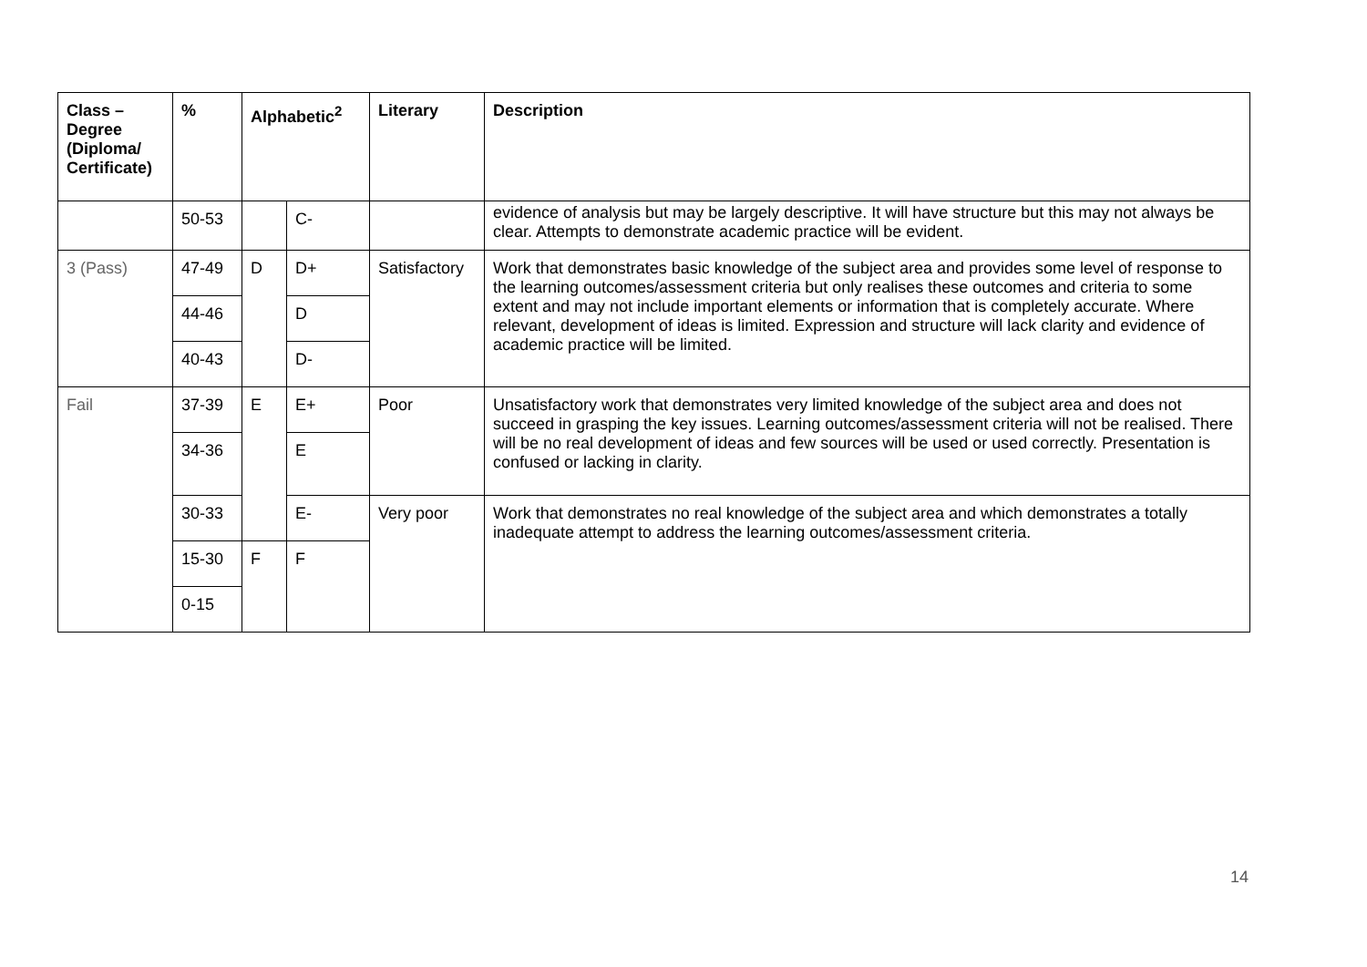| Class – Degree (Diploma/ Certificate) | % | Alphabetic<sup>2</sup> | | Literary | Description |
| --- | --- | --- | --- | --- | --- |
| | 50-53 | | C- | | evidence of analysis but may be largely descriptive. It will have structure but this may not always be clear. Attempts to demonstrate academic practice will be evident. |
| 3 (Pass) | 47-49 | D | D+ | Satisfactory | Work that demonstrates basic knowledge of the subject area and provides some level of response to the learning outcomes/assessment criteria but only realises these outcomes and criteria to some extent and may not include important elements or information that is completely accurate. Where relevant, development of ideas is limited. Expression and structure will lack clarity and evidence of academic practice will be limited. |
| | 44-46 | | D | | |
| | 40-43 | | D- | | |
| Fail | 37-39 | E | E+ | Poor | Unsatisfactory work that demonstrates very limited knowledge of the subject area and does not succeed in grasping the key issues. Learning outcomes/assessment criteria will not be realised. There will be no real development of ideas and few sources will be used or used correctly. Presentation is confused or lacking in clarity. |
| | 34-36 | | E | | |
| | 30-33 | | E- | Very poor | Work that demonstrates no real knowledge of the subject area and which demonstrates a totally inadequate attempt to address the learning outcomes/assessment criteria. |
| | 15-30 | F | F | | |
| | 0-15 | | | | |
14